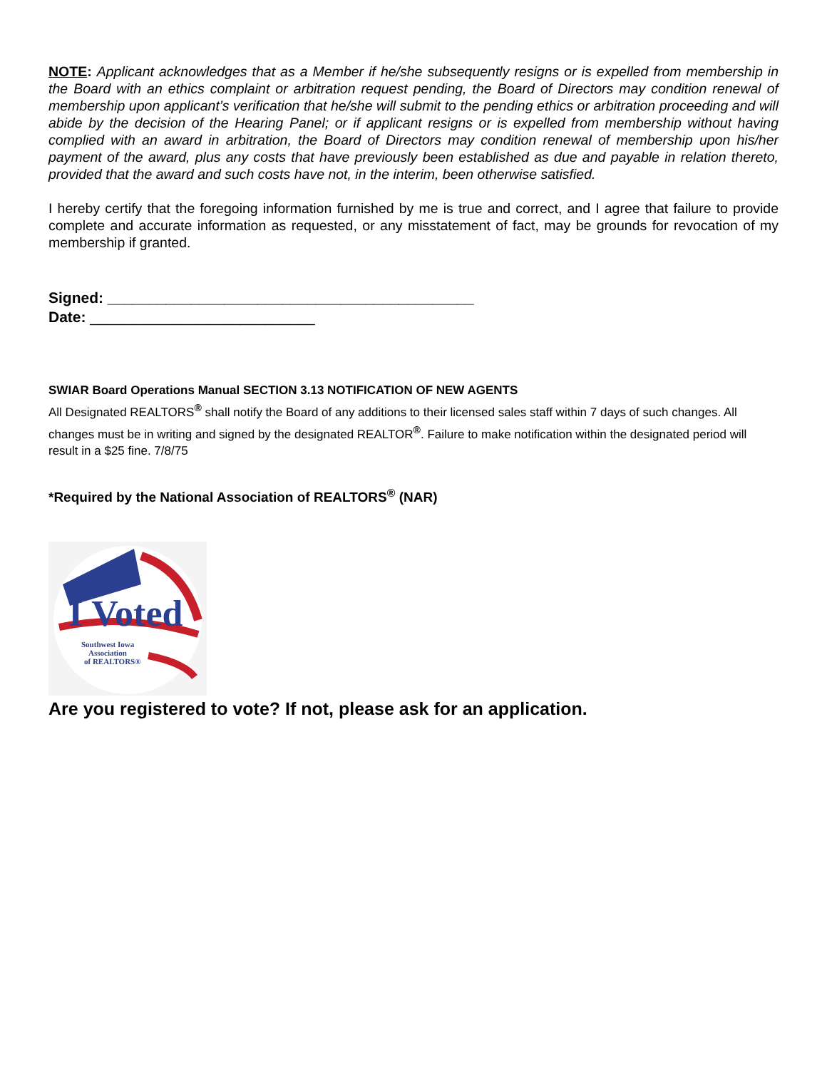NOTE: Applicant acknowledges that as a Member if he/she subsequently resigns or is expelled from membership in the Board with an ethics complaint or arbitration request pending, the Board of Directors may condition renewal of membership upon applicant’s verification that he/she will submit to the pending ethics or arbitration proceeding and will abide by the decision of the Hearing Panel; or if applicant resigns or is expelled from membership without having complied with an award in arbitration, the Board of Directors may condition renewal of membership upon his/her payment of the award, plus any costs that have previously been established as due and payable in relation thereto, provided that the award and such costs have not, in the interim, been otherwise satisfied.
I hereby certify that the foregoing information furnished by me is true and correct, and I agree that failure to provide complete and accurate information as requested, or any misstatement of fact, may be grounds for revocation of my membership if granted.
Signed: ____________________________________________
Date: ___________________________
SWIAR Board Operations Manual SECTION 3.13 NOTIFICATION OF NEW AGENTS
All Designated REALTORS<sup>®</sup> shall notify the Board of any additions to their licensed sales staff within 7 days of such changes. All changes must be in writing and signed by the designated REALTOR<sup>®</sup>. Failure to make notification within the designated period will result in a $25 fine. 7/8/75
*Required by the National Association of REALTORS<sup>®</sup> (NAR)
I Voted
Southwest Iowa
Association
of REALTORS®
Are you registered to vote? If not, please ask for an application.